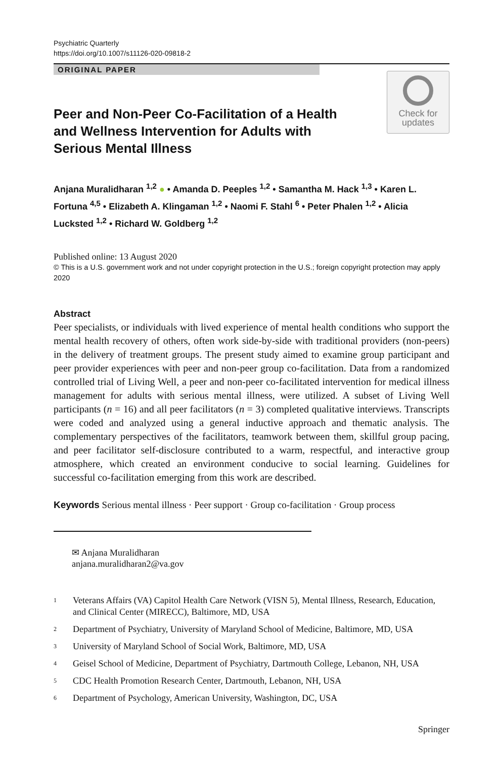Psychiatric Quarterly
https://doi.org/10.1007/s11126-020-09818-2
ORIGINAL PAPER
Check for
updates
Peer and Non-Peer Co-Facilitation of a Health and Wellness Intervention for Adults with Serious Mental Illness
Anjana Muralidharan <sup>1,2</sup> ● • Amanda D. Peeples <sup>1,2</sup> • Samantha M. Hack <sup>1,3</sup> • Karen L. Fortuna <sup>4,5</sup> • Elizabeth A. Klingaman <sup>1,2</sup> • Naomi F. Stahl <sup>6</sup> • Peter Phalen <sup>1,2</sup> • Alicia Lucksted <sup>1,2</sup> • Richard W. Goldberg <sup>1,2</sup>
Published online: 13 August 2020
© This is a U.S. government work and not under copyright protection in the U.S.; foreign copyright protection may apply 2020
Abstract
Peer specialists, or individuals with lived experience of mental health conditions who support the mental health recovery of others, often work side-by-side with traditional providers (non-peers) in the delivery of treatment groups. The present study aimed to examine group participant and peer provider experiences with peer and non-peer group co-facilitation. Data from a randomized controlled trial of Living Well, a peer and non-peer co-facilitated intervention for medical illness management for adults with serious mental illness, were utilized. A subset of Living Well participants (n = 16) and all peer facilitators (n = 3) completed qualitative interviews. Transcripts were coded and analyzed using a general inductive approach and thematic analysis. The complementary perspectives of the facilitators, teamwork between them, skillful group pacing, and peer facilitator self-disclosure contributed to a warm, respectful, and interactive group atmosphere, which created an environment conducive to social learning. Guidelines for successful co-facilitation emerging from this work are described.
Keywords Serious mental illness · Peer support · Group co-facilitation · Group process
✉ Anjana Muralidharan
anjana.muralidharan2@va.gov
<sup>1</sup> Veterans Affairs (VA) Capitol Health Care Network (VISN 5), Mental Illness, Research, Education, and Clinical Center (MIRECC), Baltimore, MD, USA
<sup>2</sup> Department of Psychiatry, University of Maryland School of Medicine, Baltimore, MD, USA
<sup>3</sup> University of Maryland School of Social Work, Baltimore, MD, USA
<sup>4</sup> Geisel School of Medicine, Department of Psychiatry, Dartmouth College, Lebanon, NH, USA
<sup>5</sup> CDC Health Promotion Research Center, Dartmouth, Lebanon, NH, USA
<sup>6</sup> Department of Psychology, American University, Washington, DC, USA
Springer